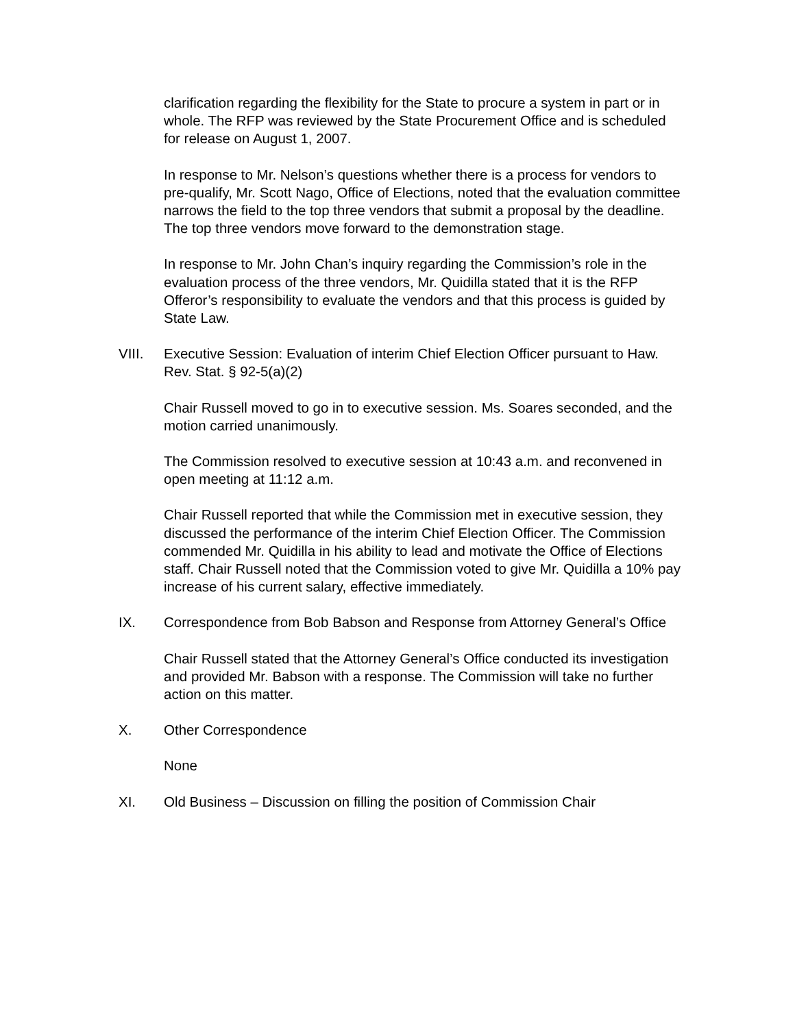clarification regarding the flexibility for the State to procure a system in part or in whole. The RFP was reviewed by the State Procurement Office and is scheduled for release on August 1, 2007.
In response to Mr. Nelson’s questions whether there is a process for vendors to pre-qualify, Mr. Scott Nago, Office of Elections, noted that the evaluation committee narrows the field to the top three vendors that submit a proposal by the deadline. The top three vendors move forward to the demonstration stage.
In response to Mr. John Chan’s inquiry regarding the Commission’s role in the evaluation process of the three vendors, Mr. Quidilla stated that it is the RFP Offeror’s responsibility to evaluate the vendors and that this process is guided by State Law.
VIII. Executive Session: Evaluation of interim Chief Election Officer pursuant to Haw. Rev. Stat. § 92-5(a)(2)
Chair Russell moved to go in to executive session. Ms. Soares seconded, and the motion carried unanimously.
The Commission resolved to executive session at 10:43 a.m. and reconvened in open meeting at 11:12 a.m.
Chair Russell reported that while the Commission met in executive session, they discussed the performance of the interim Chief Election Officer. The Commission commended Mr. Quidilla in his ability to lead and motivate the Office of Elections staff. Chair Russell noted that the Commission voted to give Mr. Quidilla a 10% pay increase of his current salary, effective immediately.
IX. Correspondence from Bob Babson and Response from Attorney General’s Office
Chair Russell stated that the Attorney General’s Office conducted its investigation and provided Mr. Babson with a response. The Commission will take no further action on this matter.
X. Other Correspondence
None
XI. Old Business – Discussion on filling the position of Commission Chair